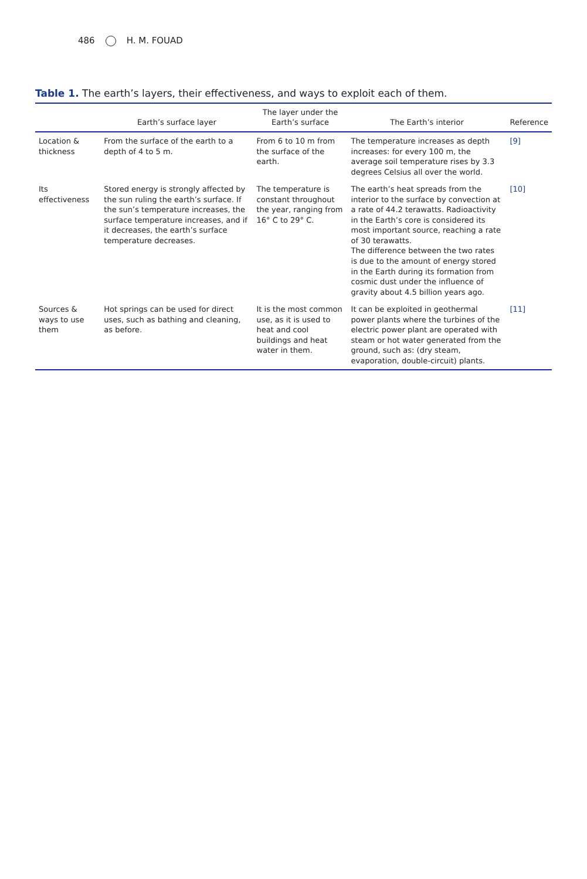486 H. M. FOUAD
Table 1. The earth’s layers, their effectiveness, and ways to exploit each of them.
| | Earth’s surface layer | The layer under the Earth’s surface | The Earth’s interior | Reference |
| --- | --- | --- | --- | --- |
| Location & thickness | From the surface of the earth to a depth of 4 to 5 m. | From 6 to 10 m from the surface of the earth. | The temperature increases as depth increases: for every 100 m, the average soil temperature rises by 3.3 degrees Celsius all over the world. | [9] |
| Its effectiveness | Stored energy is strongly affected by the sun ruling the earth’s surface. If the sun’s temperature increases, the surface temperature increases, and if it decreases, the earth’s surface temperature decreases. | The temperature is constant throughout the year, ranging from 16° C to 29° C. | The earth’s heat spreads from the interior to the surface by convection at a rate of 44.2 terawatts. Radioactivity in the Earth’s core is considered its most important source, reaching a rate of 30 terawatts. The difference between the two rates is due to the amount of energy stored in the Earth during its formation from cosmic dust under the influence of gravity about 4.5 billion years ago. | [10] |
| Sources & ways to use them | Hot springs can be used for direct uses, such as bathing and cleaning, as before. | It is the most common use, as it is used to heat and cool buildings and heat water in them. | It can be exploited in geothermal power plants where the turbines of the electric power plant are operated with steam or hot water generated from the ground, such as: (dry steam, evaporation, double-circuit) plants. | [11] |